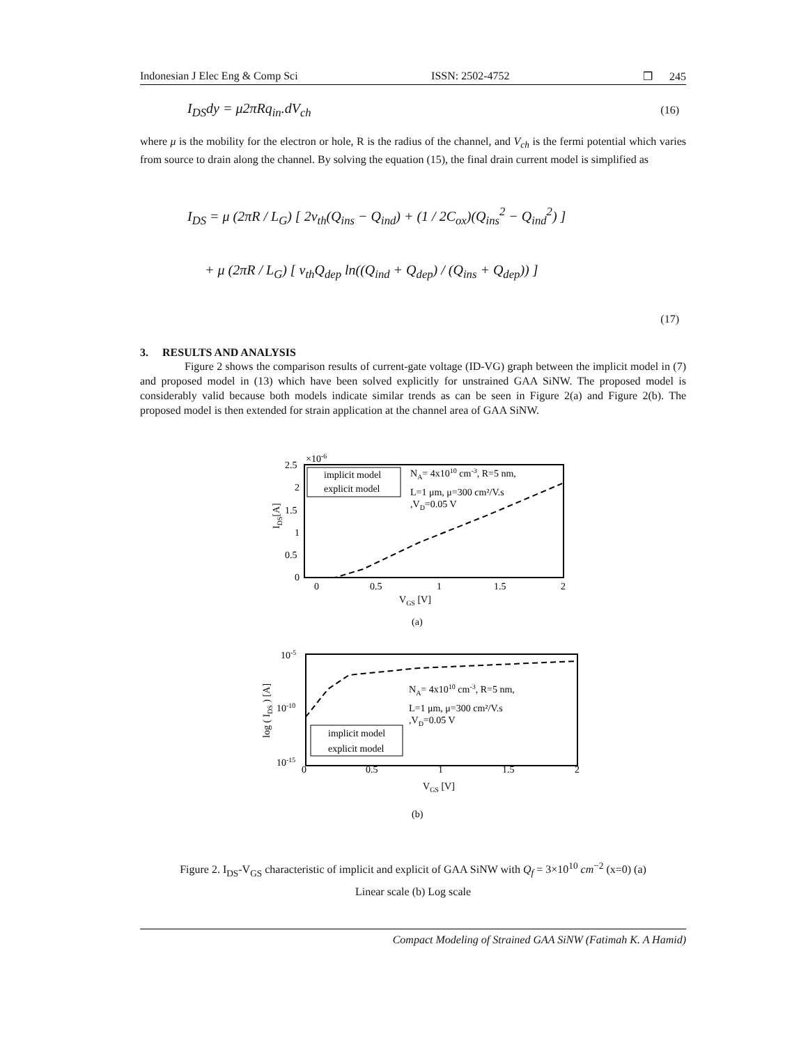Indonesian J Elec Eng & Comp Sci ISSN: 2502-4752 ❒ 245
I<sub>DS</sub>dy = μ2πRq<sub>in</sub>.dV<sub>ch</sub> (16)
where μ is the mobility for the electron or hole, R is the radius of the channel, and V<sub>ch</sub> is the fermi potential which varies from source to drain along the channel. By solving the equation (15), the final drain current model is simplified as
I<sub>DS</sub> = μ (2πR / L<sub>G</sub>) [ 2v<sub>th</sub>(Q<sub>ins</sub> − Q<sub>ind</sub>) + (1 / 2C<sub>ox</sub>)(Q<sub>ins</sub><sup>2</sup> − Q<sub>ind</sub><sup>2</sup>) ]
+ μ (2πR / L<sub>G</sub>) [ v<sub>th</sub>Q<sub>dep</sub> ln((Q<sub>ind</sub> + Q<sub>dep</sub>) / (Q<sub>ins</sub> + Q<sub>dep</sub>)) ]
(17)
3. RESULTS AND ANALYSIS
Figure 2 shows the comparison results of current-gate voltage (ID-VG) graph between the implicit model in (7) and proposed model in (13) which have been solved explicitly for unstrained GAA SiNW. The proposed model is considerably valid because both models indicate similar trends as can be seen in Figure 2(a) and Figure 2(b). The proposed model is then extended for strain application at the channel area of GAA SiNW.
×10-6
2.5
2
1.5
1
0.5
0
0
0.5
1
1.5
2
VGS [V]
IDS[A]
implicit model
explicit model
NA= 4x1010 cm-3, R=5 nm,
L=1 μm, μ=300 cm²/V.s
,VD=0.05 V
(a)
10-5
10-10
10-15
0
0.5
1
1.5
2
VGS [V]
log ( IDS ) [A]
NA= 4x1010 cm-3, R=5 nm,
L=1 μm, μ=300 cm²/V.s
,VD=0.05 V
implicit model
explicit model
(b)
Figure 2. I<sub>DS</sub>-V<sub>GS</sub> characteristic of implicit and explicit of GAA SiNW with Q<sub>f</sub> = 3×10<sup>10</sup> cm<sup>−2</sup> (x=0) (a)
Linear scale (b) Log scale
Compact Modeling of Strained GAA SiNW (Fatimah K. A Hamid)